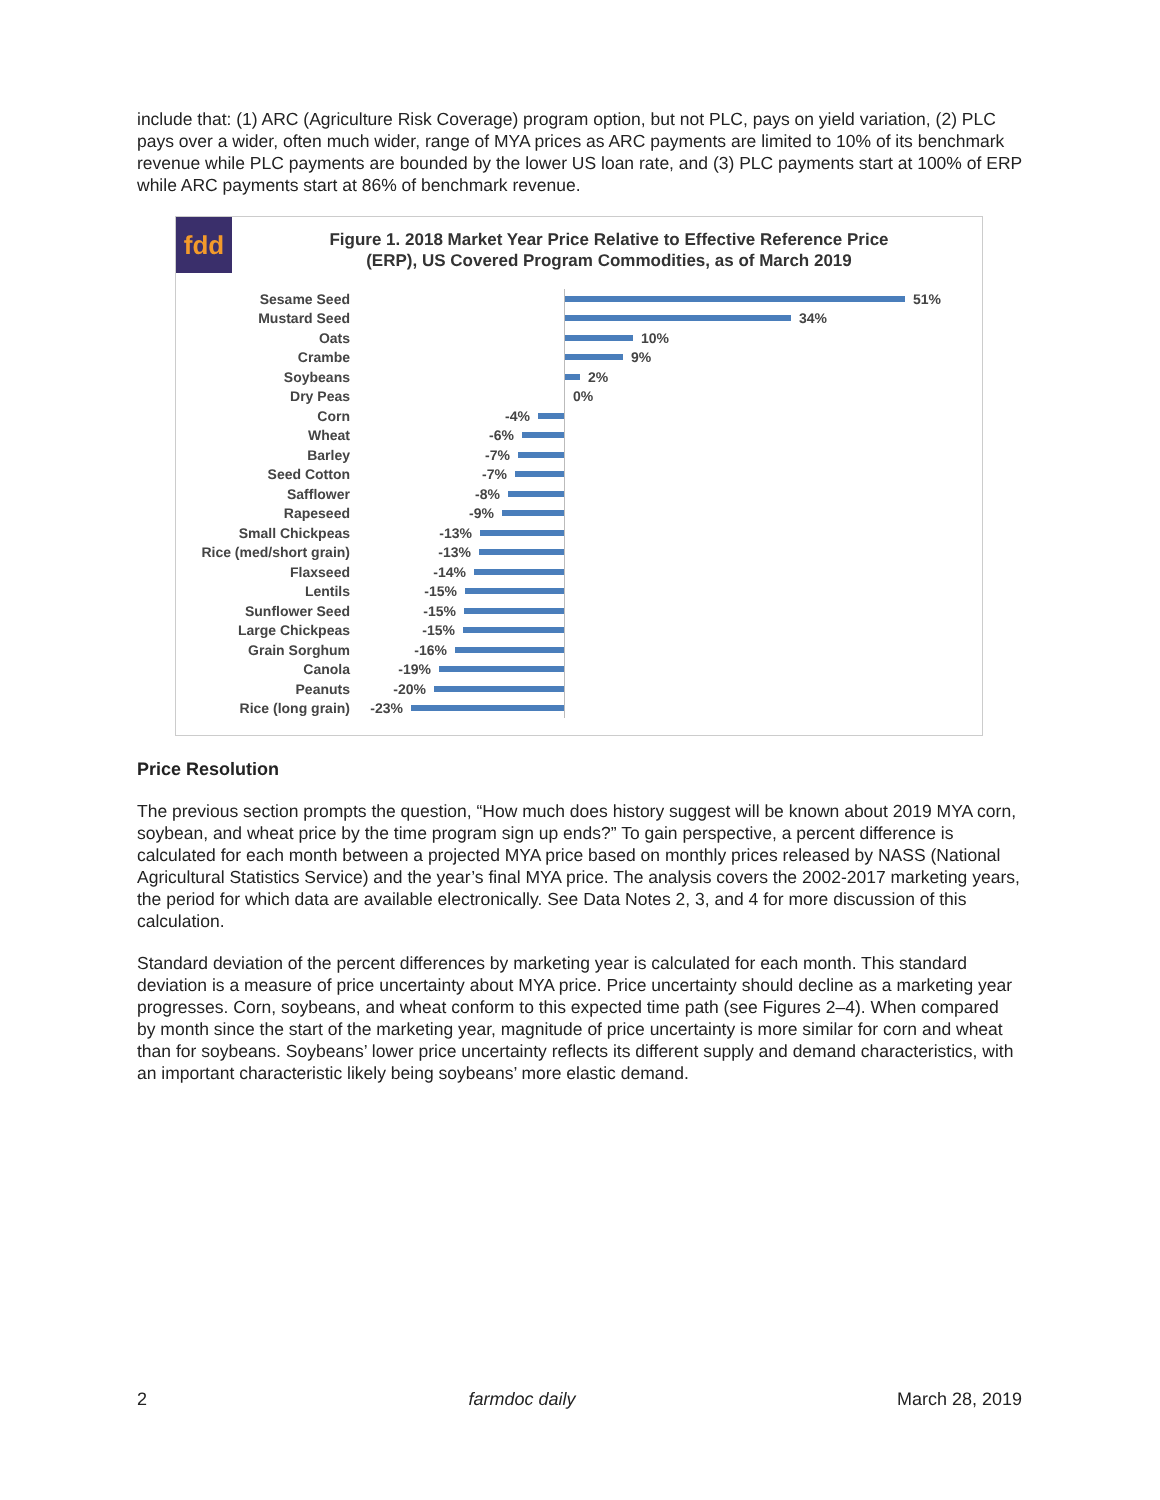include that: (1) ARC (Agriculture Risk Coverage) program option, but not PLC, pays on yield variation, (2) PLC pays over a wider, often much wider, range of MYA prices as ARC payments are limited to 10% of its benchmark revenue while PLC payments are bounded by the lower US loan rate, and (3) PLC payments start at 100% of ERP while ARC payments start at 86% of benchmark revenue.
fdd
Figure 1. 2018 Market Year Price Relative to Effective Reference Price
(ERP), US Covered Program Commodities, as of March 2019
Sesame Seed 51%
Mustard Seed 34%
Oats 10%
Crambe 9%
Soybeans 2%
Dry Peas 0%
Corn -4%
Wheat -6%
Barley -7%
Seed Cotton -7%
Safflower -8%
Rapeseed -9%
Small Chickpeas -13%
Rice (med/short grain) -13%
Flaxseed -14%
Lentils -15%
Sunflower Seed -15%
Large Chickpeas -15%
Grain Sorghum -16%
Canola -19%
Peanuts -20%
Rice (long grain) -23%
Price Resolution
The previous section prompts the question, “How much does history suggest will be known about 2019 MYA corn, soybean, and wheat price by the time program sign up ends?” To gain perspective, a percent difference is calculated for each month between a projected MYA price based on monthly prices released by NASS (National Agricultural Statistics Service) and the year’s final MYA price. The analysis covers the 2002-2017 marketing years, the period for which data are available electronically. See Data Notes 2, 3, and 4 for more discussion of this calculation.
Standard deviation of the percent differences by marketing year is calculated for each month. This standard deviation is a measure of price uncertainty about MYA price. Price uncertainty should decline as a marketing year progresses. Corn, soybeans, and wheat conform to this expected time path (see Figures 2–4). When compared by month since the start of the marketing year, magnitude of price uncertainty is more similar for corn and wheat than for soybeans. Soybeans’ lower price uncertainty reflects its different supply and demand characteristics, with an important characteristic likely being soybeans’ more elastic demand.
2 farmdoc daily March 28, 2019